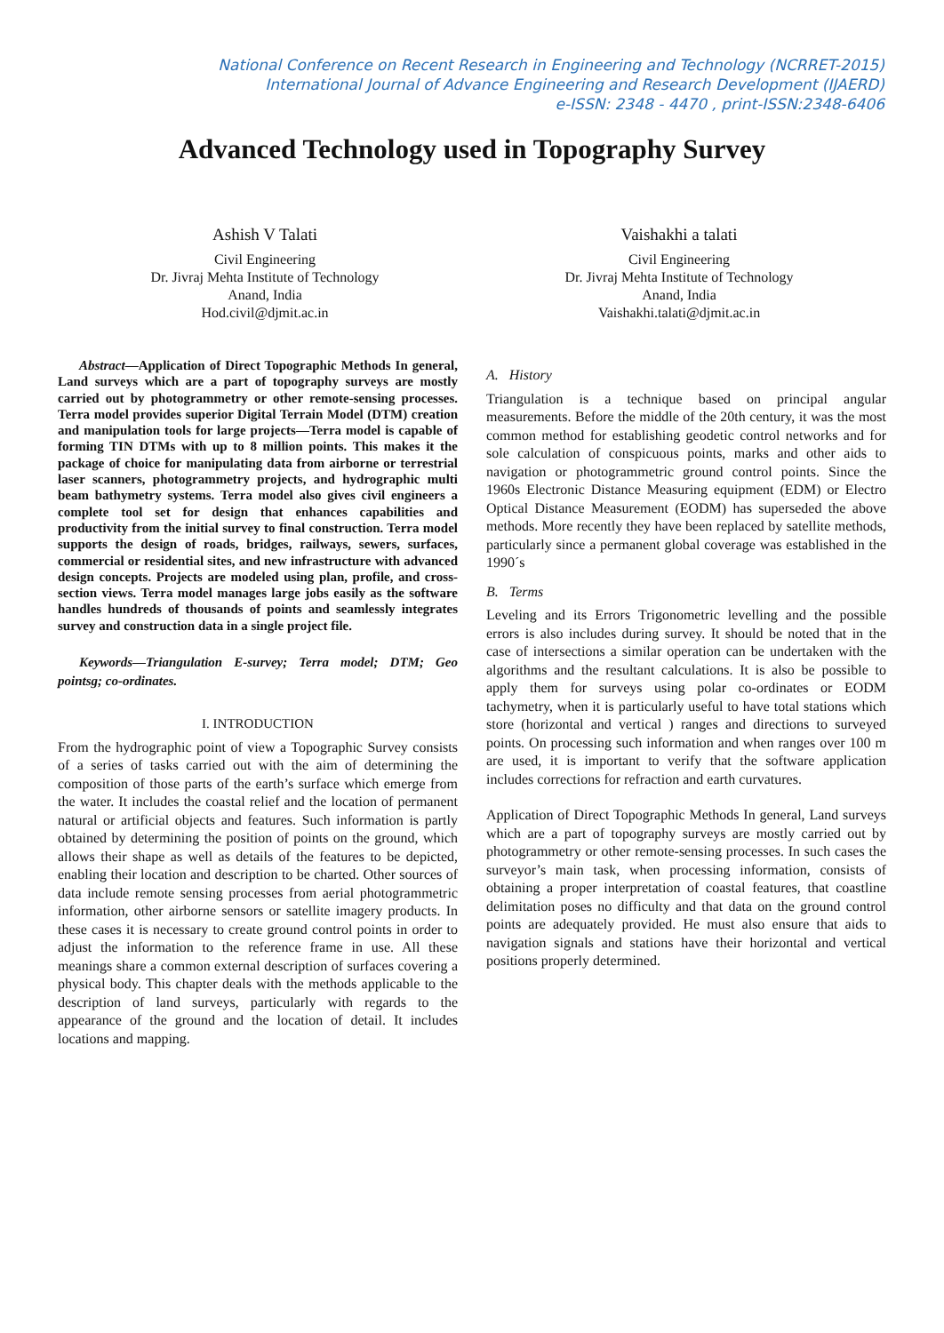National Conference on Recent Research in Engineering and Technology (NCRRET-2015)
International Journal of Advance Engineering and Research Development (IJAERD)
e-ISSN: 2348 - 4470 , print-ISSN:2348-6406
Advanced Technology used in Topography Survey
Ashish V Talati
Civil Engineering
Dr. Jivraj Mehta Institute of Technology
Anand, India
Hod.civil@djmit.ac.in
Vaishakhi a talati
Civil Engineering
Dr. Jivraj Mehta Institute of Technology
Anand, India
Vaishakhi.talati@djmit.ac.in
Abstract—Application of Direct Topographic Methods In general, Land surveys which are a part of topography surveys are mostly carried out by photogrammetry or other remote-sensing processes. Terra model provides superior Digital Terrain Model (DTM) creation and manipulation tools for large projects—Terra model is capable of forming TIN DTMs with up to 8 million points. This makes it the package of choice for manipulating data from airborne or terrestrial laser scanners, photogrammetry projects, and hydrographic multi beam bathymetry systems. Terra model also gives civil engineers a complete tool set for design that enhances capabilities and productivity from the initial survey to final construction. Terra model supports the design of roads, bridges, railways, sewers, surfaces, commercial or residential sites, and new infrastructure with advanced design concepts. Projects are modeled using plan, profile, and cross-section views. Terra model manages large jobs easily as the software handles hundreds of thousands of points and seamlessly integrates survey and construction data in a single project file.
Keywords—Triangulation E-survey; Terra model; DTM; Geo pointsg; co-ordinates.
I. INTRODUCTION
From the hydrographic point of view a Topographic Survey consists of a series of tasks carried out with the aim of determining the composition of those parts of the earth’s surface which emerge from the water. It includes the coastal relief and the location of permanent natural or artificial objects and features. Such information is partly obtained by determining the position of points on the ground, which allows their shape as well as details of the features to be depicted, enabling their location and description to be charted. Other sources of data include remote sensing processes from aerial photogrammetric information, other airborne sensors or satellite imagery products. In these cases it is necessary to create ground control points in order to adjust the information to the reference frame in use. All these meanings share a common external description of surfaces covering a physical body. This chapter deals with the methods applicable to the description of land surveys, particularly with regards to the appearance of the ground and the location of detail. It includes locations and mapping.
A. History
Triangulation is a technique based on principal angular measurements. Before the middle of the 20th century, it was the most common method for establishing geodetic control networks and for sole calculation of conspicuous points, marks and other aids to navigation or photogrammetric ground control points. Since the 1960s Electronic Distance Measuring equipment (EDM) or Electro Optical Distance Measurement (EODM) has superseded the above methods. More recently they have been replaced by satellite methods, particularly since a permanent global coverage was established in the 1990´s
B. Terms
Leveling and its Errors Trigonometric levelling and the possible errors is also includes during survey. It should be noted that in the case of intersections a similar operation can be undertaken with the algorithms and the resultant calculations. It is also be possible to apply them for surveys using polar co-ordinates or EODM tachymetry, when it is particularly useful to have total stations which store (horizontal and vertical ) ranges and directions to surveyed points. On processing such information and when ranges over 100 m are used, it is important to verify that the software application includes corrections for refraction and earth curvatures.
Application of Direct Topographic Methods In general, Land surveys which are a part of topography surveys are mostly carried out by photogrammetry or other remote-sensing processes. In such cases the surveyor’s main task, when processing information, consists of obtaining a proper interpretation of coastal features, that coastline delimitation poses no difficulty and that data on the ground control points are adequately provided. He must also ensure that aids to navigation signals and stations have their horizontal and vertical positions properly determined.